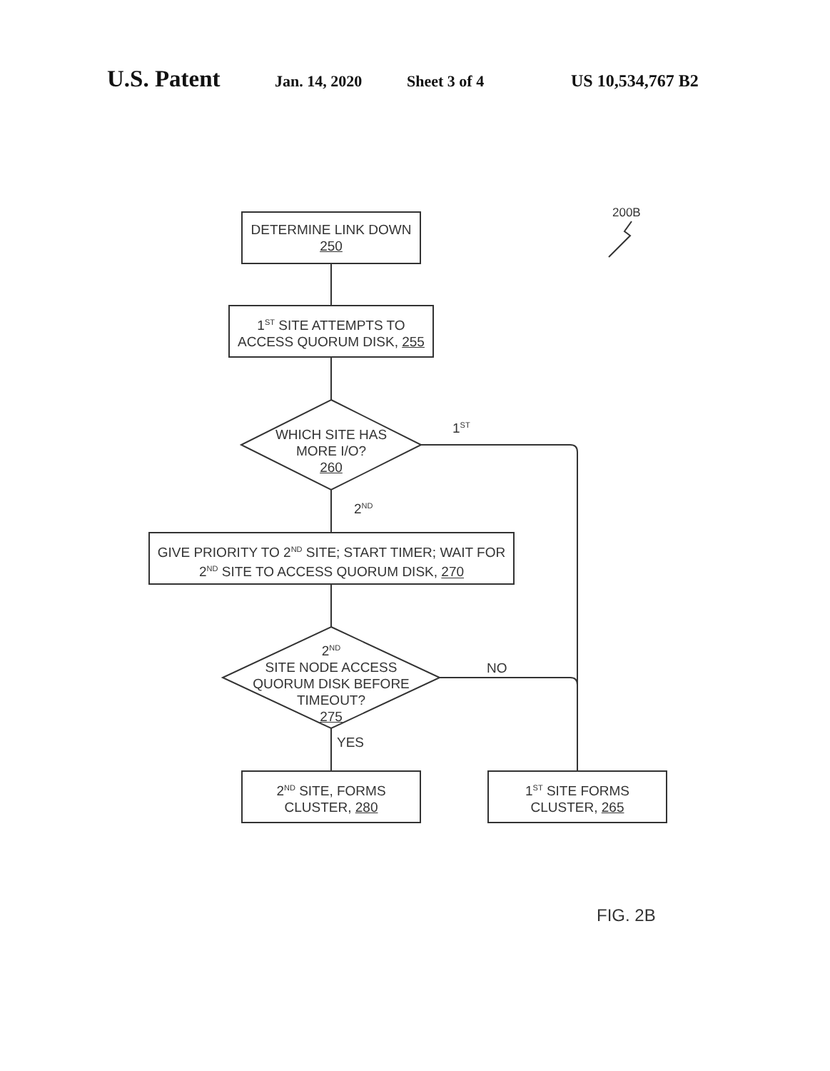U.S. Patent Jan. 14, 2020 Sheet 3 of 4 US 10,534,767 B2
DETERMINE LINK DOWN
250
1<sup>ST</sup> SITE ATTEMPTS TO
ACCESS QUORUM DISK, 255
WHICH SITE HAS
MORE I/O?
260
1<sup>ST</sup>
2<sup>ND</sup>
GIVE PRIORITY TO 2<sup>ND</sup> SITE; START TIMER; WAIT FOR
2<sup>ND</sup> SITE TO ACCESS QUORUM DISK, 270
2<sup>ND</sup>
SITE NODE ACCESS
QUORUM DISK BEFORE
TIMEOUT?
275
NO
YES
2<sup>ND</sup> SITE, FORMS
CLUSTER, 280
1<sup>ST</sup> SITE FORMS
CLUSTER, 265
200B
FIG. 2B